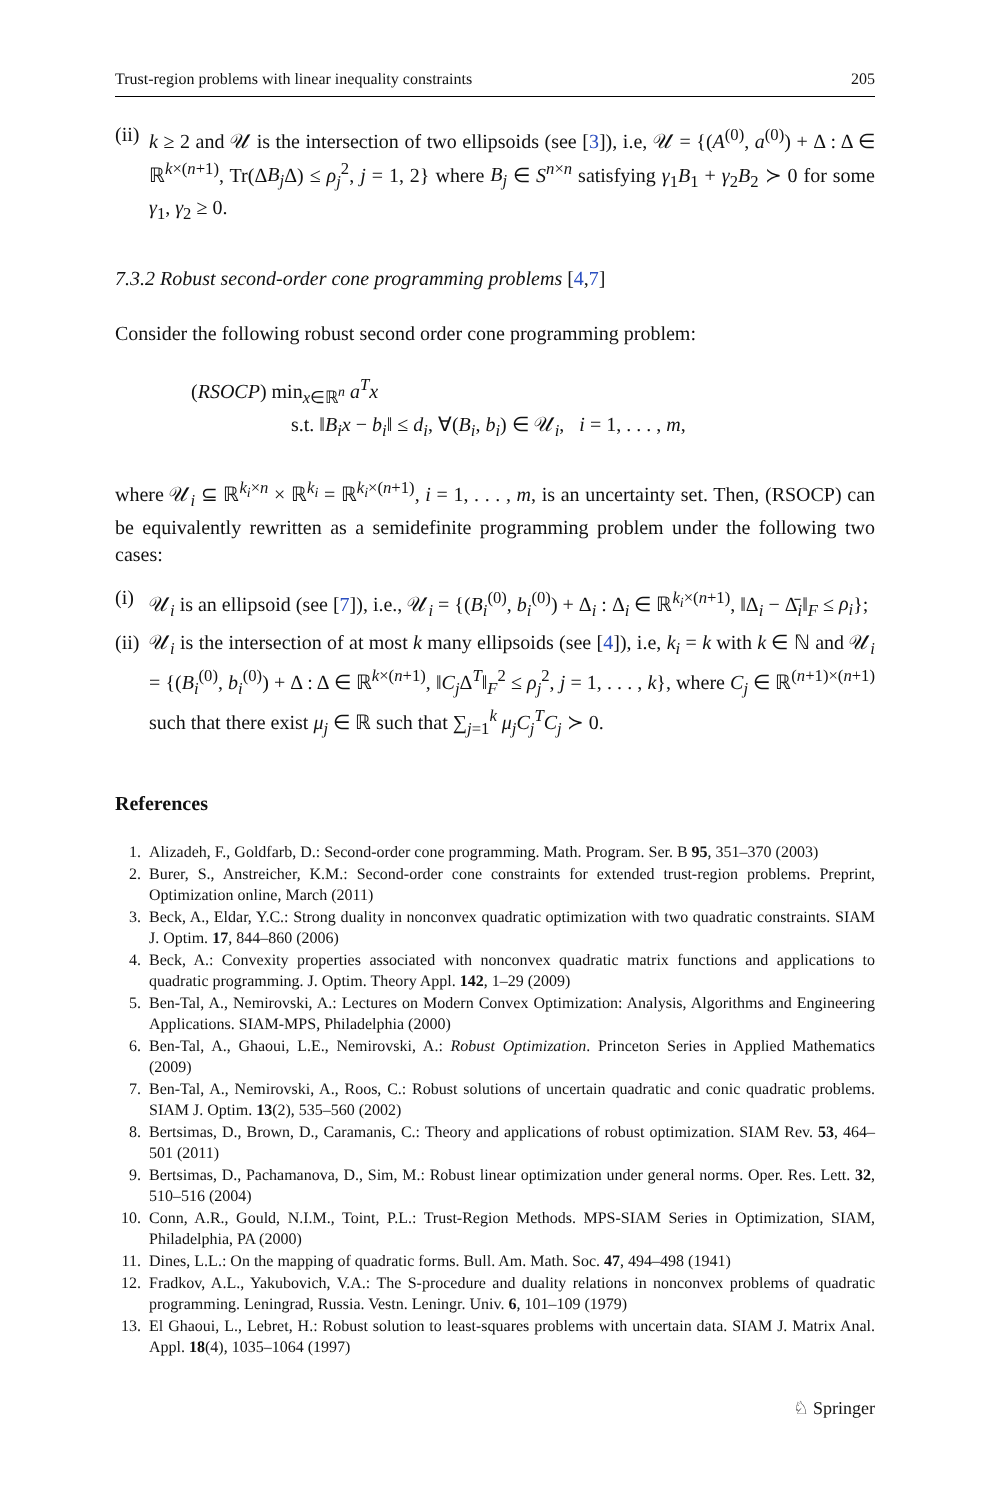Trust-region problems with linear inequality constraints 205
(ii) k ≥ 2 and 𝒰 is the intersection of two ellipsoids (see [3]), i.e, 𝒰 = {(A<sup>(0)</sup>, a<sup>(0)</sup>) + Δ : Δ ∈ ℝ<sup>k×(n+1)</sup>, Tr(ΔB<sub>j</sub> Δ) ≤ ρ<sub>j</sub><sup>2</sup>, j = 1, 2} where B<sub>j</sub> ∈ S<sup>n×n</sup> satisfying γ<sub>1</sub>B<sub>1</sub> + γ<sub>2</sub>B<sub>2</sub> ≻ 0 for some γ<sub>1</sub>, γ<sub>2</sub> ≥ 0.
7.3.2 Robust second-order cone programming problems [4,7]
Consider the following robust second order cone programming problem:
(RSOCP) min<sub>x∈ℝ<sup>n</sup></sub> a<sup>T</sup>x
s.t. ‖B<sub>i</sub>x − b<sub>i</sub>‖ ≤ d<sub>i</sub>, ∀(B<sub>i</sub>, b<sub>i</sub>) ∈ 𝒰<sub>i</sub>, i = 1, . . . , m,
where 𝒰<sub>i</sub> ⊆ ℝ<sup>k<sub>i</sub>×n</sup> × ℝ<sup>k<sub>i</sub></sup> = ℝ<sup>k<sub>i</sub>×(n+1)</sup>, i = 1, . . . , m, is an uncertainty set. Then, (RSOCP) can be equivalently rewritten as a semidefinite programming problem under the following two cases:
(i) 𝒰<sub>i</sub> is an ellipsoid (see [7]), i.e., 𝒰<sub>i</sub> = {(B<sub>i</sub><sup>(0)</sup>, b<sub>i</sub><sup>(0)</sup>) + Δ<sub>i</sub> : Δ<sub>i</sub> ∈ ℝ<sup>k<sub>i</sub>×(n+1)</sup>, ‖Δ<sub>i</sub> − Δ̄<sub>i</sub>‖<sub>F</sub> ≤ ρ<sub>i</sub>};
(ii) 𝒰<sub>i</sub> is the intersection of at most k many ellipsoids (see [4]), i.e, k<sub>i</sub> = k with k ∈ ℕ and 𝒰<sub>i</sub> = {(B<sub>i</sub><sup>(0)</sup>, b<sub>i</sub><sup>(0)</sup>) + Δ : Δ ∈ ℝ<sup>k×(n+1)</sup>, ‖C<sub>j</sub> Δ<sup>T</sup>‖<sub>F</sub><sup>2</sup> ≤ ρ<sub>j</sub><sup>2</sup>, j = 1, . . . , k}, where C<sub>j</sub> ∈ ℝ<sup>(n+1)×(n+1)</sup> such that there exist μ<sub>j</sub> ∈ ℝ such that ∑<sub>j=1</sub><sup>k</sup> μ<sub>j</sub>C<sub>j</sub><sup>T</sup>C<sub>j</sub> ≻ 0.
References
1. Alizadeh, F., Goldfarb, D.: Second-order cone programming. Math. Program. Ser. B 95, 351–370 (2003)
2. Burer, S., Anstreicher, K.M.: Second-order cone constraints for extended trust-region problems. Preprint, Optimization online, March (2011)
3. Beck, A., Eldar, Y.C.: Strong duality in nonconvex quadratic optimization with two quadratic constraints. SIAM J. Optim. 17, 844–860 (2006)
4. Beck, A.: Convexity properties associated with nonconvex quadratic matrix functions and applications to quadratic programming. J. Optim. Theory Appl. 142, 1–29 (2009)
5. Ben-Tal, A., Nemirovski, A.: Lectures on Modern Convex Optimization: Analysis, Algorithms and Engineering Applications. SIAM-MPS, Philadelphia (2000)
6. Ben-Tal, A., Ghaoui, L.E., Nemirovski, A.: Robust Optimization. Princeton Series in Applied Mathematics (2009)
7. Ben-Tal, A., Nemirovski, A., Roos, C.: Robust solutions of uncertain quadratic and conic quadratic problems. SIAM J. Optim. 13(2), 535–560 (2002)
8. Bertsimas, D., Brown, D., Caramanis, C.: Theory and applications of robust optimization. SIAM Rev. 53, 464–501 (2011)
9. Bertsimas, D., Pachamanova, D., Sim, M.: Robust linear optimization under general norms. Oper. Res. Lett. 32, 510–516 (2004)
10. Conn, A.R., Gould, N.I.M., Toint, P.L.: Trust-Region Methods. MPS-SIAM Series in Optimization, SIAM, Philadelphia, PA (2000)
11. Dines, L.L.: On the mapping of quadratic forms. Bull. Am. Math. Soc. 47, 494–498 (1941)
12. Fradkov, A.L., Yakubovich, V.A.: The S-procedure and duality relations in nonconvex problems of quadratic programming. Leningrad, Russia. Vestn. Leningr. Univ. 6, 101–109 (1979)
13. El Ghaoui, L., Lebret, H.: Robust solution to least-squares problems with uncertain data. SIAM J. Matrix Anal. Appl. 18(4), 1035–1064 (1997)
♘ Springer